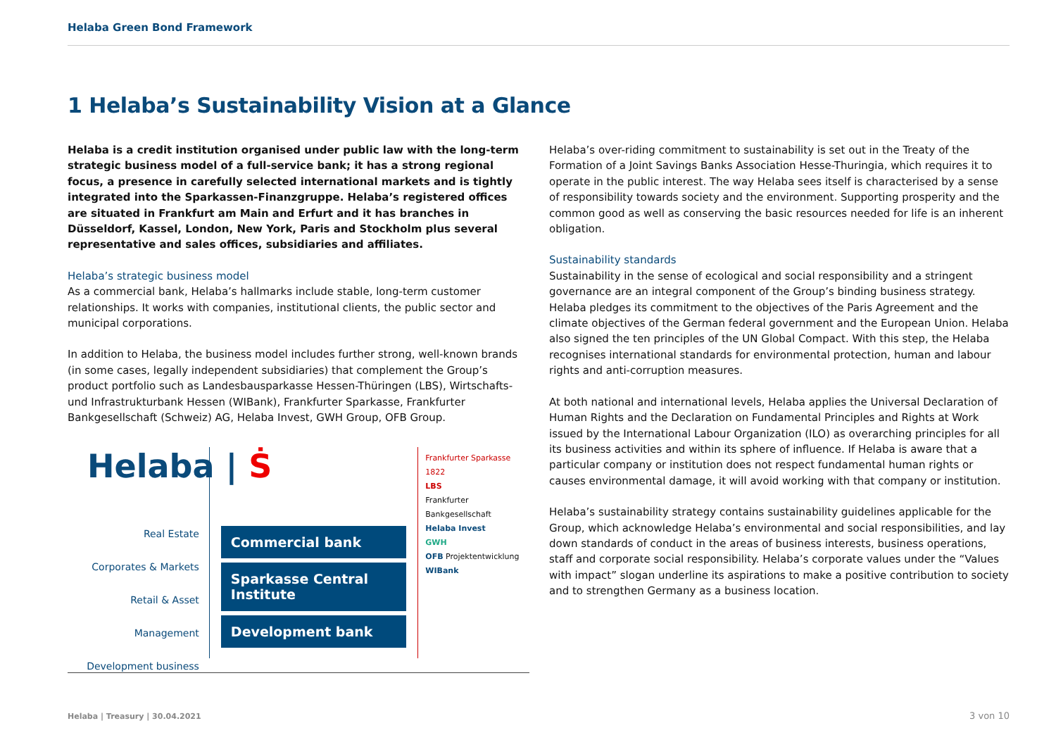Helaba Green Bond Framework
1 Helaba’s Sustainability Vision at a Glance
Helaba is a credit institution organised under public law with the long-term strategic business model of a full-service bank; it has a strong regional focus, a presence in carefully selected international markets and is tightly integrated into the Sparkassen-Finanzgruppe. Helaba’s registered offices are situated in Frankfurt am Main and Erfurt and it has branches in Düsseldorf, Kassel, London, New York, Paris and Stockholm plus several representative and sales offices, subsidiaries and affiliates.
Helaba’s strategic business model
As a commercial bank, Helaba’s hallmarks include stable, long-term customer relationships. It works with companies, institutional clients, the public sector and municipal corporations.
In addition to Helaba, the business model includes further strong, well-known brands (in some cases, legally independent subsidiaries) that complement the Group’s product portfolio such as Landesbausparkasse Hessen-Thüringen (LBS), Wirtschafts- und Infrastrukturbank Hessen (WIBank), Frankfurter Sparkasse, Frankfurter Bankgesellschaft (Schweiz) AG, Helaba Invest, GWH Group, OFB Group.
Helaba | Ṡ
Real Estate
Corporates & Markets
Retail & Asset Management
Development business
Commercial bank
Sparkasse Central Institute
Development bank
Frankfurter Sparkasse 1822
LBS
Frankfurter Bankgesellschaft
Helaba Invest
GWH
OFB Projektentwicklung
WIBank
Helaba’s over-riding commitment to sustainability is set out in the Treaty of the Formation of a Joint Savings Banks Association Hesse-Thuringia, which requires it to operate in the public interest. The way Helaba sees itself is characterised by a sense of responsibility towards society and the environment. Supporting prosperity and the common good as well as conserving the basic resources needed for life is an inherent obligation.
Sustainability standards
Sustainability in the sense of ecological and social responsibility and a stringent governance are an integral component of the Group’s binding business strategy. Helaba pledges its commitment to the objectives of the Paris Agreement and the climate objectives of the German federal government and the European Union. Helaba also signed the ten principles of the UN Global Compact. With this step, the Helaba recognises international standards for environmental protection, human and labour rights and anti-corruption measures.
At both national and international levels, Helaba applies the Universal Declaration of Human Rights and the Declaration on Fundamental Principles and Rights at Work issued by the International Labour Organization (ILO) as overarching principles for all its business activities and within its sphere of influence. If Helaba is aware that a particular company or institution does not respect fundamental human rights or causes environmental damage, it will avoid working with that company or institution.
Helaba’s sustainability strategy contains sustainability guidelines applicable for the Group, which acknowledge Helaba’s environmental and social responsibilities, and lay down standards of conduct in the areas of business interests, business operations, staff and corporate social responsibility. Helaba’s corporate values under the “Values with impact” slogan underline its aspirations to make a positive contribution to society and to strengthen Germany as a business location.
Helaba | Treasury | 30.04.2021 3 von 10